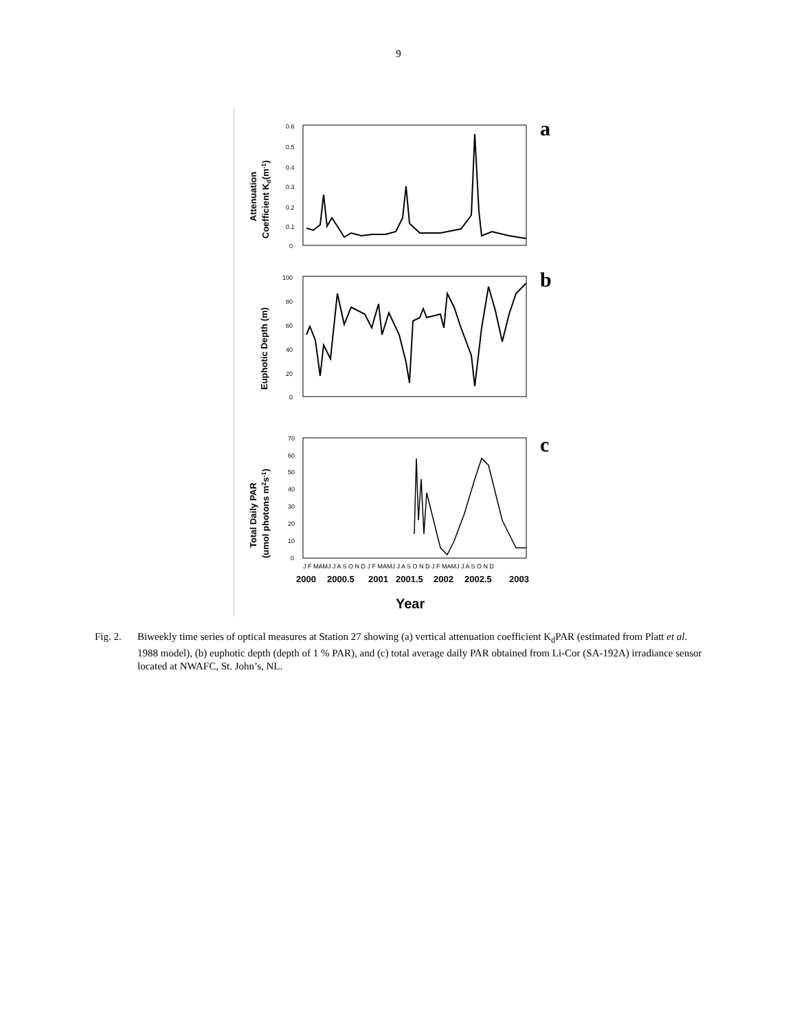9
0.6
0.5
0.4
0.3
0.2
0.1
0
100
80
60
40
20
0
70
60
50
40
30
20
10
0
J F MAMJ J A S O N D J F MAMJ J A S O N D J F MAMJ J A S O N D
2000
2000.5
2001
2001.5
2002
2002.5
2003
Year
a
b
c
Attenuation
Coefficient Kd(m-1)
Euphotic Depth (m)
Total Daily PAR
(umol photons m2s-1)
Fig. 2.
Biweekly time series of optical measures at Station 27 showing (a) vertical attenuation coefficient K<sub>d</sub>PAR (estimated from Platt et al. 1988 model), (b) euphotic depth (depth of 1 % PAR), and (c) total average daily PAR obtained from Li-Cor (SA-192A) irradiance sensor located at NWAFC, St. John’s, NL.